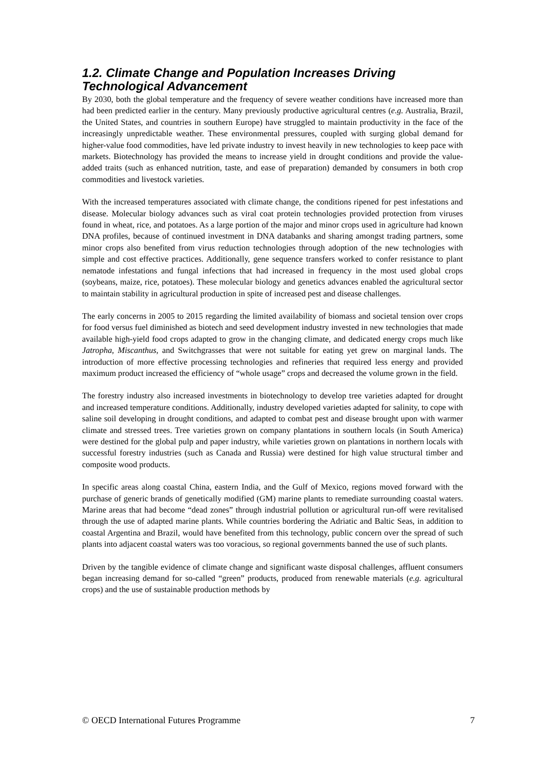1.2. Climate Change and Population Increases Driving Technological Advancement
By 2030, both the global temperature and the frequency of severe weather conditions have increased more than had been predicted earlier in the century. Many previously productive agricultural centres (e.g. Australia, Brazil, the United States, and countries in southern Europe) have struggled to maintain productivity in the face of the increasingly unpredictable weather. These environmental pressures, coupled with surging global demand for higher-value food commodities, have led private industry to invest heavily in new technologies to keep pace with markets. Biotechnology has provided the means to increase yield in drought conditions and provide the value-added traits (such as enhanced nutrition, taste, and ease of preparation) demanded by consumers in both crop commodities and livestock varieties.
With the increased temperatures associated with climate change, the conditions ripened for pest infestations and disease. Molecular biology advances such as viral coat protein technologies provided protection from viruses found in wheat, rice, and potatoes. As a large portion of the major and minor crops used in agriculture had known DNA profiles, because of continued investment in DNA databanks and sharing amongst trading partners, some minor crops also benefited from virus reduction technologies through adoption of the new technologies with simple and cost effective practices. Additionally, gene sequence transfers worked to confer resistance to plant nematode infestations and fungal infections that had increased in frequency in the most used global crops (soybeans, maize, rice, potatoes). These molecular biology and genetics advances enabled the agricultural sector to maintain stability in agricultural production in spite of increased pest and disease challenges.
The early concerns in 2005 to 2015 regarding the limited availability of biomass and societal tension over crops for food versus fuel diminished as biotech and seed development industry invested in new technologies that made available high-yield food crops adapted to grow in the changing climate, and dedicated energy crops much like Jatropha, Miscanthus, and Switchgrasses that were not suitable for eating yet grew on marginal lands. The introduction of more effective processing technologies and refineries that required less energy and provided maximum product increased the efficiency of “whole usage” crops and decreased the volume grown in the field.
The forestry industry also increased investments in biotechnology to develop tree varieties adapted for drought and increased temperature conditions. Additionally, industry developed varieties adapted for salinity, to cope with saline soil developing in drought conditions, and adapted to combat pest and disease brought upon with warmer climate and stressed trees. Tree varieties grown on company plantations in southern locals (in South America) were destined for the global pulp and paper industry, while varieties grown on plantations in northern locals with successful forestry industries (such as Canada and Russia) were destined for high value structural timber and composite wood products.
In specific areas along coastal China, eastern India, and the Gulf of Mexico, regions moved forward with the purchase of generic brands of genetically modified (GM) marine plants to remediate surrounding coastal waters. Marine areas that had become “dead zones” through industrial pollution or agricultural run-off were revitalised through the use of adapted marine plants. While countries bordering the Adriatic and Baltic Seas, in addition to coastal Argentina and Brazil, would have benefited from this technology, public concern over the spread of such plants into adjacent coastal waters was too voracious, so regional governments banned the use of such plants.
Driven by the tangible evidence of climate change and significant waste disposal challenges, affluent consumers began increasing demand for so-called “green” products, produced from renewable materials (e.g. agricultural crops) and the use of sustainable production methods by
© OECD International Futures Programme 7